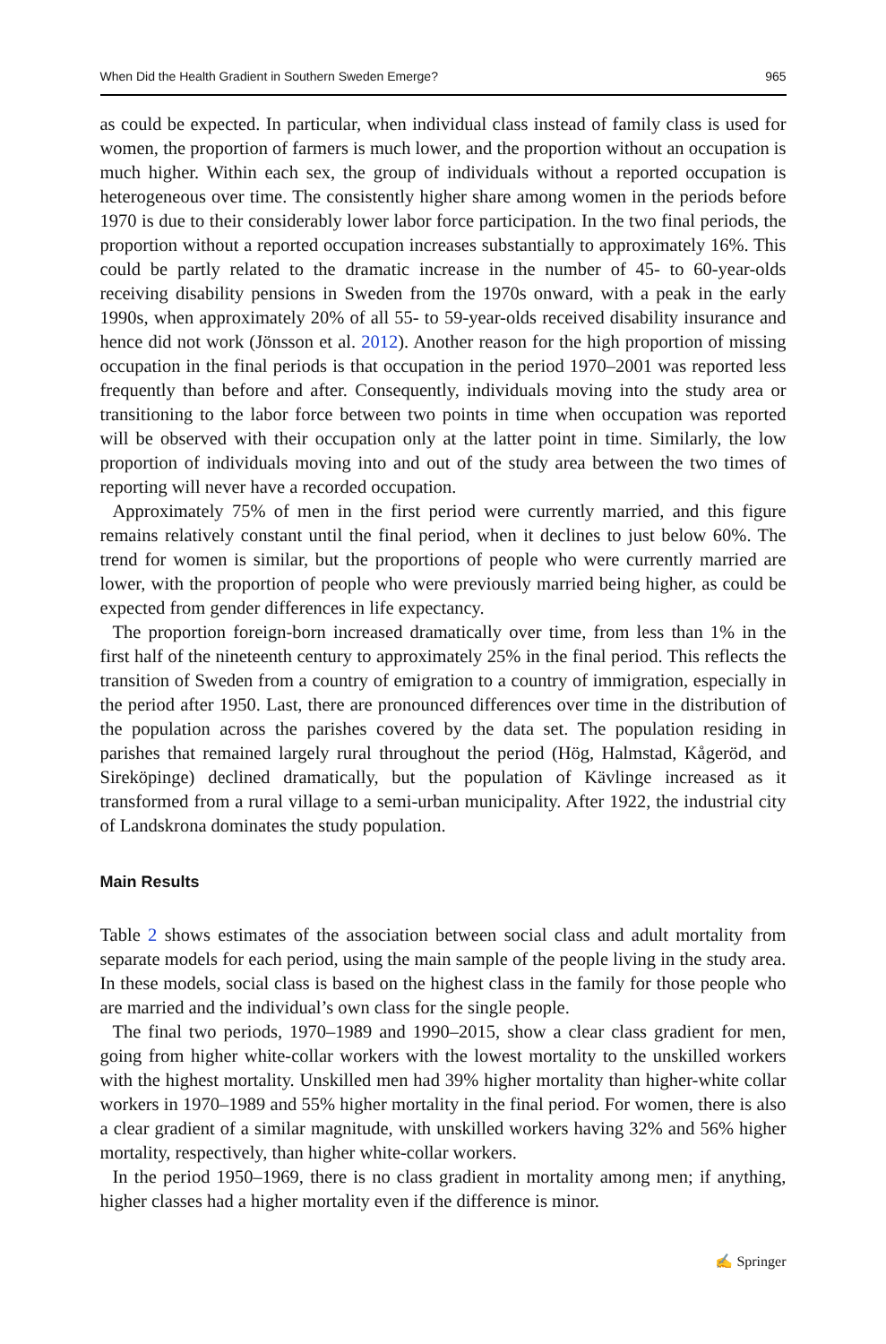When Did the Health Gradient in Southern Sweden Emerge? 965
as could be expected. In particular, when individual class instead of family class is used for women, the proportion of farmers is much lower, and the proportion without an occupation is much higher. Within each sex, the group of individuals without a reported occupation is heterogeneous over time. The consistently higher share among women in the periods before 1970 is due to their considerably lower labor force participation. In the two final periods, the proportion without a reported occupation increases substantially to approximately 16%. This could be partly related to the dramatic increase in the number of 45- to 60-year-olds receiving disability pensions in Sweden from the 1970s onward, with a peak in the early 1990s, when approximately 20% of all 55- to 59-year-olds received disability insurance and hence did not work (Jönsson et al. 2012). Another reason for the high proportion of missing occupation in the final periods is that occupation in the period 1970–2001 was reported less frequently than before and after. Consequently, individuals moving into the study area or transitioning to the labor force between two points in time when occupation was reported will be observed with their occupation only at the latter point in time. Similarly, the low proportion of individuals moving into and out of the study area between the two times of reporting will never have a recorded occupation.
Approximately 75% of men in the first period were currently married, and this figure remains relatively constant until the final period, when it declines to just below 60%. The trend for women is similar, but the proportions of people who were currently married are lower, with the proportion of people who were previously married being higher, as could be expected from gender differences in life expectancy.
The proportion foreign-born increased dramatically over time, from less than 1% in the first half of the nineteenth century to approximately 25% in the final period. This reflects the transition of Sweden from a country of emigration to a country of immigration, especially in the period after 1950. Last, there are pronounced differences over time in the distribution of the population across the parishes covered by the data set. The population residing in parishes that remained largely rural throughout the period (Hög, Halmstad, Kågeröd, and Sireköpinge) declined dramatically, but the population of Kävlinge increased as it transformed from a rural village to a semi-urban municipality. After 1922, the industrial city of Landskrona dominates the study population.
Main Results
Table 2 shows estimates of the association between social class and adult mortality from separate models for each period, using the main sample of the people living in the study area. In these models, social class is based on the highest class in the family for those people who are married and the individual’s own class for the single people.
The final two periods, 1970–1989 and 1990–2015, show a clear class gradient for men, going from higher white-collar workers with the lowest mortality to the unskilled workers with the highest mortality. Unskilled men had 39% higher mortality than higher-white collar workers in 1970–1989 and 55% higher mortality in the final period. For women, there is also a clear gradient of a similar magnitude, with unskilled workers having 32% and 56% higher mortality, respectively, than higher white-collar workers.
In the period 1950–1969, there is no class gradient in mortality among men; if anything, higher classes had a higher mortality even if the difference is minor.
✍ Springer